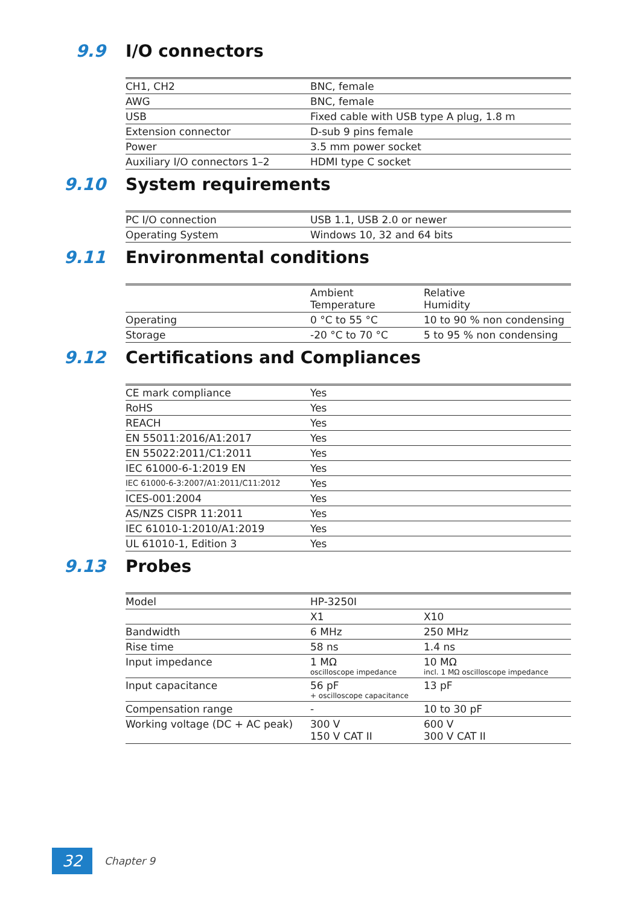9.9 I/O connectors
| CH1, CH2 | BNC, female |
| AWG | BNC, female |
| USB | Fixed cable with USB type A plug, 1.8 m |
| Extension connector | D-sub 9 pins female |
| Power | 3.5 mm power socket |
| Auxiliary I/O connectors 1–2 | HDMI type C socket |
9.10 System requirements
| PC I/O connection | USB 1.1, USB 2.0 or newer |
| Operating System | Windows 10, 32 and 64 bits |
9.11 Environmental conditions
| | Ambient Temperature | Relative Humidity |
| Operating | 0 °C to 55 °C | 10 to 90 % non condensing |
| Storage | -20 °C to 70 °C | 5 to 95 % non condensing |
9.12 Certifications and Compliances
| CE mark compliance | Yes |
| RoHS | Yes |
| REACH | Yes |
| EN 55011:2016/A1:2017 | Yes |
| EN 55022:2011/C1:2011 | Yes |
| IEC 61000-6-1:2019 EN | Yes |
| IEC 61000-6-3:2007/A1:2011/C11:2012 | Yes |
| ICES-001:2004 | Yes |
| AS/NZS CISPR 11:2011 | Yes |
| IEC 61010-1:2010/A1:2019 | Yes |
| UL 61010-1, Edition 3 | Yes |
9.13 Probes
| Model | HP-3250I | |
| | X1 | X10 |
| Bandwidth | 6 MHz | 250 MHz |
| Rise time | 58 ns | 1.4 ns |
| Input impedance | 1 MΩ oscilloscope impedance | 10 MΩ incl. 1 MΩ oscilloscope impedance |
| Input capacitance | 56 pF + oscilloscope capacitance | 13 pF |
| Compensation range | - | 10 to 30 pF |
| Working voltage (DC + AC peak) | 300 V 150 V CAT II | 600 V 300 V CAT II |
32
Chapter 9